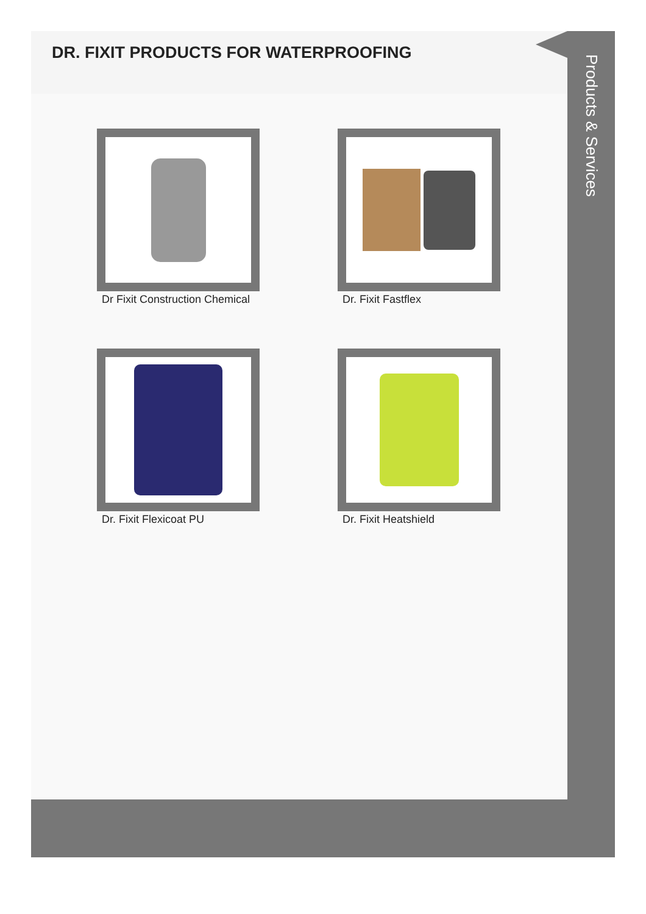DR. FIXIT PRODUCTS FOR WATERPROOFING
Dr Fixit Construction Chemical
Dr. Fixit Fastflex
Dr. Fixit Flexicoat PU
Dr. Fixit Heatshield
Products & Services